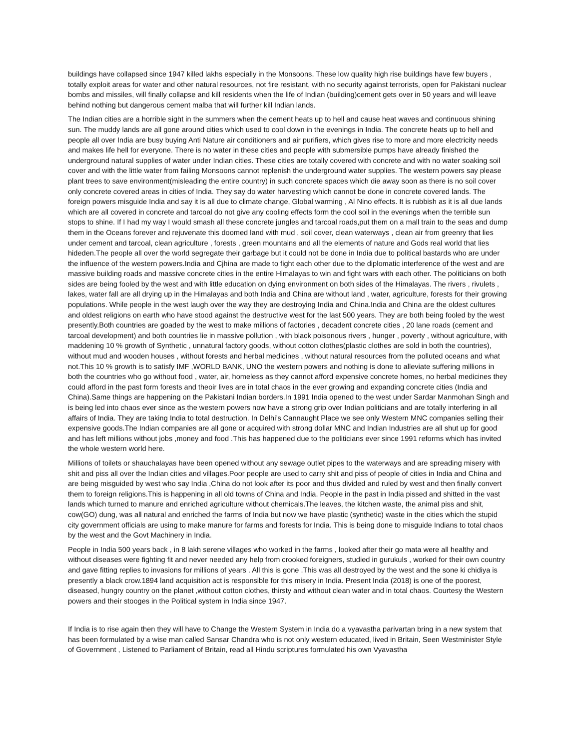buildings have collapsed since 1947 killed lakhs especially in the Monsoons. These low quality high rise buildings have few buyers , totally exploit areas for water and other natural resources, not fire resistant, with no security against terrorists, open for Pakistani nuclear bombs and missiles, will finally collapse and kill residents when the life of Indian (building)cement gets over in 50 years and will leave behind nothing but dangerous cement malba that will further kill Indian lands.
The Indian cities are a horrible sight in the summers when the cement heats up to hell and cause heat waves and continuous shining sun. The muddy lands are all gone around cities which used to cool down in the evenings in India. The concrete heats up to hell and people all over India are busy buying Anti Nature air conditioners and air purifiers, which gives rise to more and more electricity needs and makes life hell for everyone. There is no water in these cities and people with submersible pumps have already finished the underground natural supplies of water under Indian cities. These cities are totally covered with concrete and with no water soaking soil cover and with the little water from failing Monsoons cannot replenish the underground water supplies. The western powers say please plant trees to save environment(misleading the entire country) in such concrete spaces which die away soon as there is no soil cover only concrete covered areas in cities of India. They say do water harvesting which cannot be done in concrete covered lands. The foreign powers misguide India and say it is all due to climate change, Global warming , Al Nino effects. It is rubbish as it is all due lands which are all covered in concrete and tarcoal do not give any cooling effects form the cool soil in the evenings when the terrible sun stops to shine. If I had my way I would smash all these concrete jungles and tarcoal roads,put them on a mall train to the seas and dump them in the Oceans forever and rejuvenate this doomed land with mud , soil cover, clean waterways , clean air from greenry that lies under cement and tarcoal, clean agriculture , forests , green mountains and all the elements of nature and Gods real world that lies hideden.The people all over the world segregate their garbage but it could not be done in India due to political bastards who are under the influence of the western powers.India and Cjhina are made to fight each other due to the diplomatic interference of the west and are massive building roads and massive concrete cities in the entire Himalayas to win and fight wars with each other. The politicians on both sides are being fooled by the west and with little education on dying environment on both sides of the Himalayas. The rivers , rivulets , lakes, water fall are all drying up in the Himalayas and both India and China are without land , water, agriculture, forests for their growing populations. While people in the west laugh over the way they are destroying India and China.India and China are the oldest cultures and oldest religions on earth who have stood against the destructive west for the last 500 years. They are both being fooled by the west presently.Both countries are goaded by the west to make millions of factories , decadent concrete cities , 20 lane roads (cement and tarcoal development) and both countries lie in massive pollution , with black poisonous rivers , hunger , poverty , without agriculture, with maddening 10 % growth of Synthetic , unnatural factory goods, without cotton clothes(plastic clothes are sold in both the countries), without mud and wooden houses , without forests and herbal medicines , without natural resources from the polluted oceans and what not.This 10 % growth is to satisfy IMF ,WORLD BANK, UNO the western powers and nothing is done to alleviate suffering millions in both the countries who go without food , water, air, homeless as they cannot afford expensive concrete homes, no herbal medicines they could afford in the past form forests and theoir lives are in total chaos in the ever growing and expanding concrete cities (India and China).Same things are happening on the Pakistani Indian borders.In 1991 India opened to the west under Sardar Manmohan Singh and is being led into chaos ever since as the western powers now have a strong grip over Indian politicians and are totally interfering in all affairs of India. They are taking India to total destruction. In Delhi’s Cannaught Place we see only Western MNC companies selling their expensive goods.The Indian companies are all gone or acquired with strong dollar MNC and Indian Industries are all shut up for good and has left millions without jobs ,money and food .This has happened due to the politicians ever since 1991 reforms which has invited the whole western world here.
Millions of toilets or shauchalayas have been opened without any sewage outlet pipes to the waterways and are spreading misery with shit and piss all over the Indian cities and villages.Poor people are used to carry shit and piss of people of cities in India and China and are being misguided by west who say India ,China do not look after its poor and thus divided and ruled by west and then finally convert them to foreign religions.This is happening in all old towns of China and India. People in the past in India pissed and shitted in the vast lands which turned to manure and enriched agriculture without chemicals.The leaves, the kitchen waste, the animal piss and shit, cow(GO) dung, was all natural and enriched the farms of India but now we have plastic (synthetic) waste in the cities which the stupid city government officials are using to make manure for farms and forests for India. This is being done to misguide Indians to total chaos by the west and the Govt Machinery in India.
People in India 500 years back , in 8 lakh serene villages who worked in the farms , looked after their go mata were all healthy and without diseases were fighting fit and never needed any help from crooked foreigners, studied in gurukuls , worked for their own country and gave fitting replies to invasions for millions of years . All this is gone .This was all destroyed by the west and the sone ki chidiya is presently a black crow.1894 land acquisition act is responsible for this misery in India. Present India (2018) is one of the poorest, diseased, hungry country on the planet ,without cotton clothes, thirsty and without clean water and in total chaos. Courtesy the Western powers and their stooges in the Political system in India since 1947.
If India is to rise again then they will have to Change the Western System in India do a vyavastha parivartan bring in a new system that has been formulated by a wise man called Sansar Chandra who is not only western educated, lived in Britain, Seen Westminister Style of Government , Listened to Parliament of Britain, read all Hindu scriptures formulated his own Vyavastha